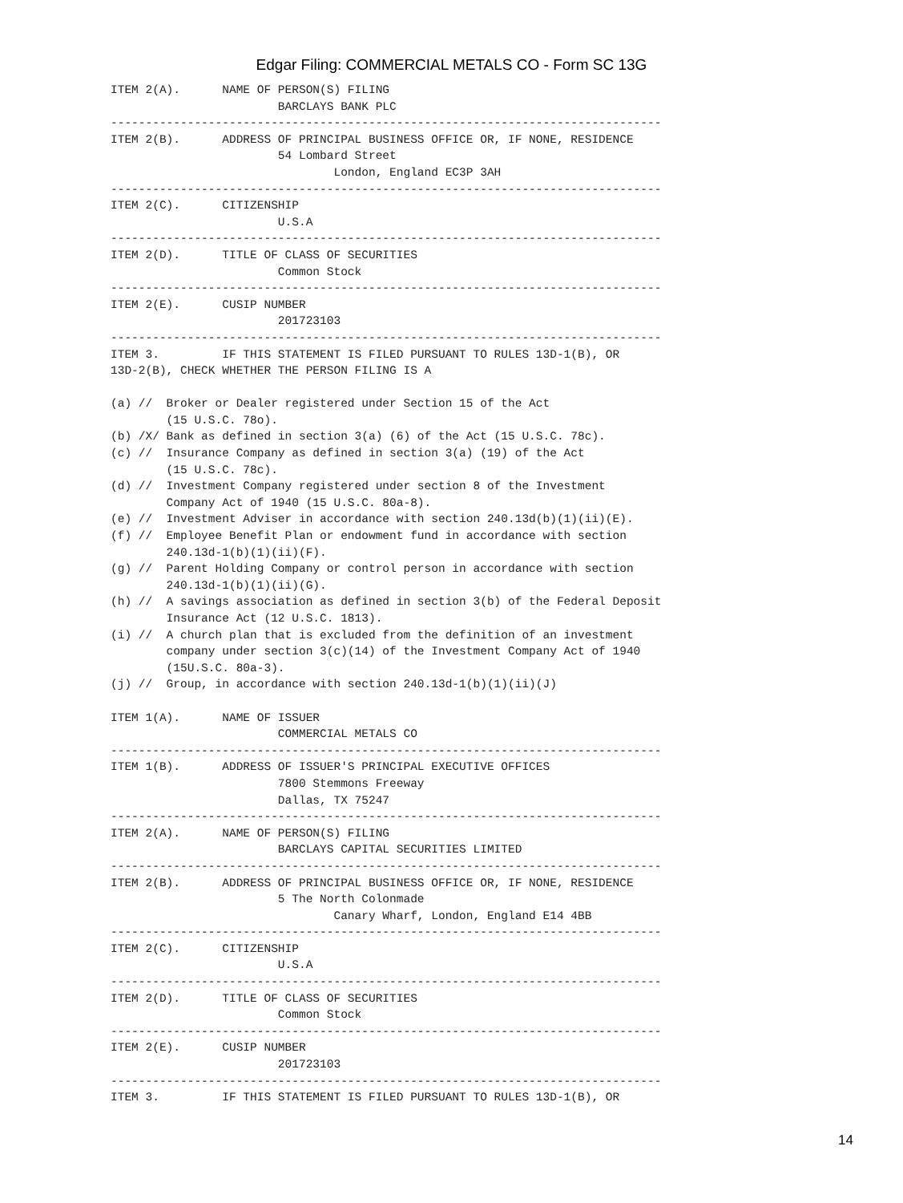Edgar Filing: COMMERCIAL METALS CO - Form SC 13G
ITEM 2(A).      NAME OF PERSON(S) FILING
                        BARCLAYS BANK PLC
-------------------------------------------------------------------------------
ITEM 2(B).      ADDRESS OF PRINCIPAL BUSINESS OFFICE OR, IF NONE, RESIDENCE
                        54 Lombard Street
                                London, England EC3P 3AH
-------------------------------------------------------------------------------
ITEM 2(C).      CITIZENSHIP
                        U.S.A
-------------------------------------------------------------------------------
ITEM 2(D).      TITLE OF CLASS OF SECURITIES
                        Common Stock
-------------------------------------------------------------------------------
ITEM 2(E).      CUSIP NUMBER
                        201723103
-------------------------------------------------------------------------------
ITEM 3.         IF THIS STATEMENT IS FILED PURSUANT TO RULES 13D-1(B), OR
13D-2(B), CHECK WHETHER THE PERSON FILING IS A

(a) //  Broker or Dealer registered under Section 15 of the Act
        (15 U.S.C. 78o).
(b) /X/ Bank as defined in section 3(a) (6) of the Act (15 U.S.C. 78c).
(c) //  Insurance Company as defined in section 3(a) (19) of the Act
        (15 U.S.C. 78c).
(d) //  Investment Company registered under section 8 of the Investment
        Company Act of 1940 (15 U.S.C. 80a-8).
(e) //  Investment Adviser in accordance with section 240.13d(b)(1)(ii)(E).
(f) //  Employee Benefit Plan or endowment fund in accordance with section
        240.13d-1(b)(1)(ii)(F).
(g) //  Parent Holding Company or control person in accordance with section
        240.13d-1(b)(1)(ii)(G).
(h) //  A savings association as defined in section 3(b) of the Federal Deposit
        Insurance Act (12 U.S.C. 1813).
(i) //  A church plan that is excluded from the definition of an investment
        company under section 3(c)(14) of the Investment Company Act of 1940
        (15U.S.C. 80a-3).
(j) //  Group, in accordance with section 240.13d-1(b)(1)(ii)(J)

ITEM 1(A).      NAME OF ISSUER
                        COMMERCIAL METALS CO
-------------------------------------------------------------------------------
ITEM 1(B).      ADDRESS OF ISSUER'S PRINCIPAL EXECUTIVE OFFICES
                        7800 Stemmons Freeway
                        Dallas, TX 75247
-------------------------------------------------------------------------------
ITEM 2(A).      NAME OF PERSON(S) FILING
                        BARCLAYS CAPITAL SECURITIES LIMITED
-------------------------------------------------------------------------------
ITEM 2(B).      ADDRESS OF PRINCIPAL BUSINESS OFFICE OR, IF NONE, RESIDENCE
                        5 The North Colonmade
                                Canary Wharf, London, England E14 4BB
-------------------------------------------------------------------------------
ITEM 2(C).      CITIZENSHIP
                        U.S.A
-------------------------------------------------------------------------------
ITEM 2(D).      TITLE OF CLASS OF SECURITIES
                        Common Stock
-------------------------------------------------------------------------------
ITEM 2(E).      CUSIP NUMBER
                        201723103
-------------------------------------------------------------------------------
ITEM 3.         IF THIS STATEMENT IS FILED PURSUANT TO RULES 13D-1(B), OR
14